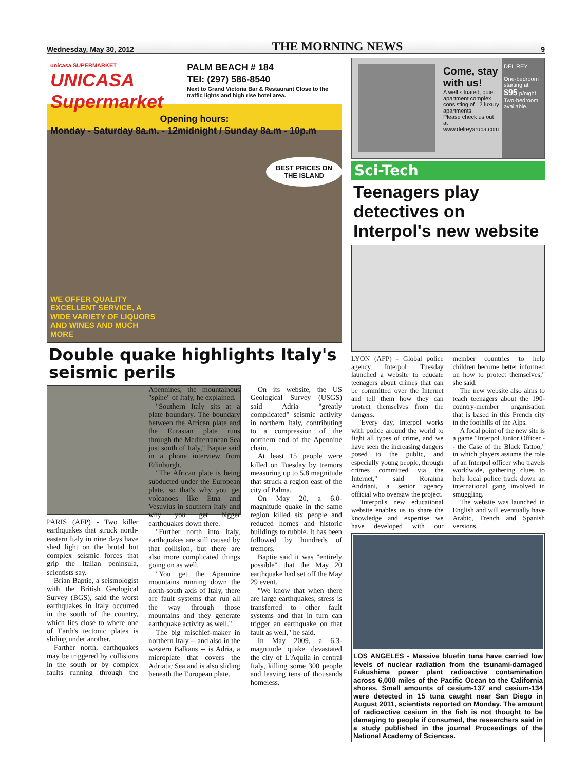Wednesday, May 30, 2012 THE MORNING NEWS 9
unicasa SUPERMARKET
UNICASA Supermarket
PALM BEACH # 184
TEl: (297) 586-8540
Next to Grand Victoria Bar & Restaurant Close to the traffic lights and high rise hotel area.
Opening hours:
Monday - Saturday 8a.m. - 12midnight / Sunday 8a.m - 10p.m
BEST PRICES ON THE ISLAND
WE OFFER QUALITY EXCELLENT SERVICE, A WIDE VARIETY OF LIQUORS AND WINES AND MUCH MORE
Double quake highlights Italy's seismic perils
PARIS (AFP) - Two killer earthquakes that struck north-eastern Italy in nine days have shed light on the brutal but complex seismic forces that grip the Italian peninsula, scientists say.
Brian Baptie, a seismologist with the British Geological Survey (BGS), said the worst earthquakes in Italy occurred in the south of the country, which lies close to where one of Earth's tectonic plates is sliding under another.
Farther north, earthquakes may be triggered by collisions in the south or by complex faults running through the Apennines, the mountainous "spine" of Italy, he explained.
"Southern Italy sits at a plate boundary. The boundary between the African plate and the Eurasian plate runs through the Mediterranean Sea just south of Italy," Baptie said in a phone interview from Edinburgh.
"The African plate is being subducted under the European plate, so that's why you get volcanoes like Etna and Vesuvius in southern Italy and why you get bigger earthquakes down there.
"Further north into Italy, earthquakes are still caused by that collision, but there are also more complicated things going on as well.
"You get the Apennine mountains running down the north-south axis of Italy, there are fault systems that run all the way through those mountains and they generate earthquake activity as well."
The big mischief-maker in northern Italy -- and also in the western Balkans -- is Adria, a microplate that covers the Adriatic Sea and is also sliding beneath the European plate.
On its website, the US Geological Survey (USGS) said Adria "greatly complicated" seismic activity in northern Italy, contributing to a compression of the northern end of the Apennine chain.
At least 15 people were killed on Tuesday by tremors measuring up to 5.8 magnitude that struck a region east of the city of Palma.
On May 20, a 6.0-magnitude quake in the same region killed six people and reduced homes and historic buildings to rubble. It has been followed by hundreds of tremors.
Baptie said it was "entirely possible" that the May 20 earthquake had set off the May 29 event.
"We know that when there are large earthquakes, stress is transferred to other fault systems and that in turn can trigger an earthquake on that fault as well," he said.
In May 2009, a 6.3-magnitude quake devastated the city of L'Aquila in central Italy, killing some 300 people and leaving tens of thousands homeless.
Come, stay with us!
A well situated, quiet apartment complex consisting of 12 luxury apartments.
Please check us out at www.delreyaruba.com
DEL REY
One-bedroom starting at $95 p/night
Two-bedroom available.
Sci-Tech
Teenagers play detectives on Interpol's new website
LYON (AFP) - Global police agency Interpol Tuesday launched a website to educate teenagers about crimes that can be committed over the Internet and tell them how they can protect themselves from the dangers.
"Every day, Interpol works with police around the world to fight all types of crime, and we have seen the increasing dangers posed to the public, and especially young people, through crimes committed via the Internet," said Roraima Andriani, a senior agency official who oversaw the project.
"Interpol's new educational website enables us to share the knowledge and expertise we have developed with our member countries to help children become better informed on how to protect themselves," she said.
The new website also aims to teach teenagers about the 190-country-member organisation that is based in this French city in the foothills of the Alps.
A focal point of the new site is a game "Interpol Junior Officer -- the Case of the Black Tattoo," in which players assume the role of an Interpol officer who travels worldwide, gathering clues to help local police track down an international gang involved in smuggling.
The website was launched in English and will eventually have Arabic, French and Spanish versions.
LOS ANGELES - Massive bluefin tuna have carried low levels of nuclear radiation from the tsunami-damaged Fukushima power plant radioactive contamination across 6,000 miles of the Pacific Ocean to the California shores. Small amounts of cesium-137 and cesium-134 were detected in 15 tuna caught near San Diego in August 2011, scientists reported on Monday. The amount of radioactive cesium in the fish is not thought to be damaging to people if consumed, the researchers said in a study published in the journal Proceedings of the National Academy of Sciences.